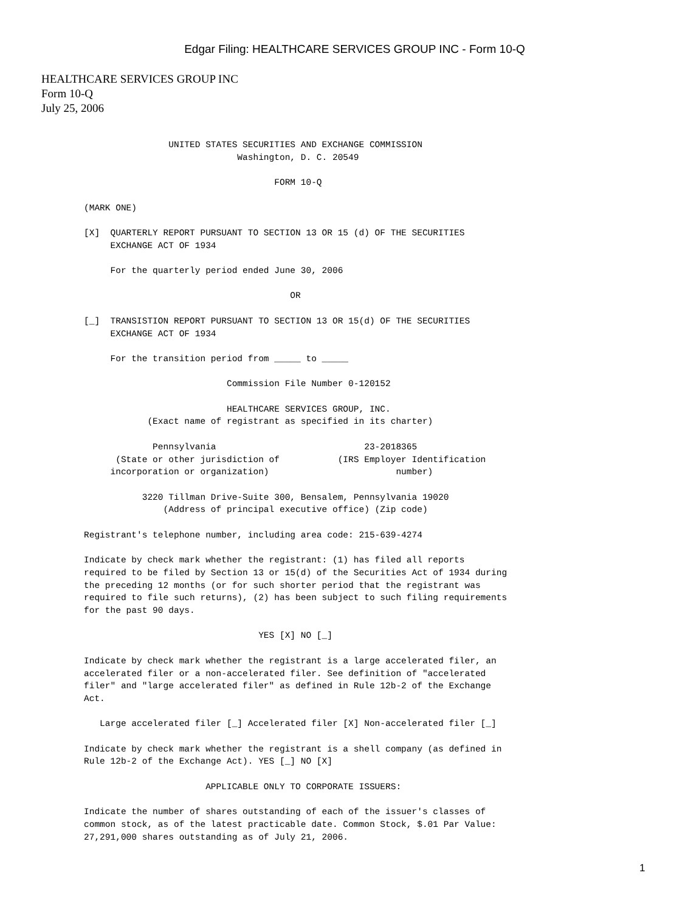Edgar Filing: HEALTHCARE SERVICES GROUP INC - Form 10-Q
HEALTHCARE SERVICES GROUP INC
Form 10-Q
July 25, 2006
                UNITED STATES SECURITIES AND EXCHANGE COMMISSION
                             Washington, D. C. 20549

                                    FORM 10-Q

(MARK ONE)

[X]  QUARTERLY REPORT PURSUANT TO SECTION 13 OR 15 (d) OF THE SECURITIES
     EXCHANGE ACT OF 1934

     For the quarterly period ended June 30, 2006

                                       OR

[_]  TRANSISTION REPORT PURSUANT TO SECTION 13 OR 15(d) OF THE SECURITIES
     EXCHANGE ACT OF 1934

     For the transition period from _____ to _____

                           Commission File Number 0-120152

                           HEALTHCARE SERVICES GROUP, INC.
            (Exact name of registrant as specified in its charter)

             Pennsylvania                            23-2018365
      (State or other jurisdiction of           (IRS Employer Identification
     incorporation or organization)                        number)

           3220 Tillman Drive-Suite 300, Bensalem, Pennsylvania 19020
               (Address of principal executive office) (Zip code)

Registrant's telephone number, including area code: 215-639-4274

Indicate by check mark whether the registrant: (1) has filed all reports
required to be filed by Section 13 or 15(d) of the Securities Act of 1934 during
the preceding 12 months (or for such shorter period that the registrant was
required to file such returns), (2) has been subject to such filing requirements
for the past 90 days.

                                 YES [X] NO [_]

Indicate by check mark whether the registrant is a large accelerated filer, an
accelerated filer or a non-accelerated filer. See definition of "accelerated
filer" and "large accelerated filer" as defined in Rule 12b-2 of the Exchange
Act.

   Large accelerated filer [_] Accelerated filer [X] Non-accelerated filer [_]

Indicate by check mark whether the registrant is a shell company (as defined in
Rule 12b-2 of the Exchange Act). YES [_] NO [X]

                       APPLICABLE ONLY TO CORPORATE ISSUERS:

Indicate the number of shares outstanding of each of the issuer's classes of
common stock, as of the latest practicable date. Common Stock, $.01 Par Value:
27,291,000 shares outstanding as of July 21, 2006.
1